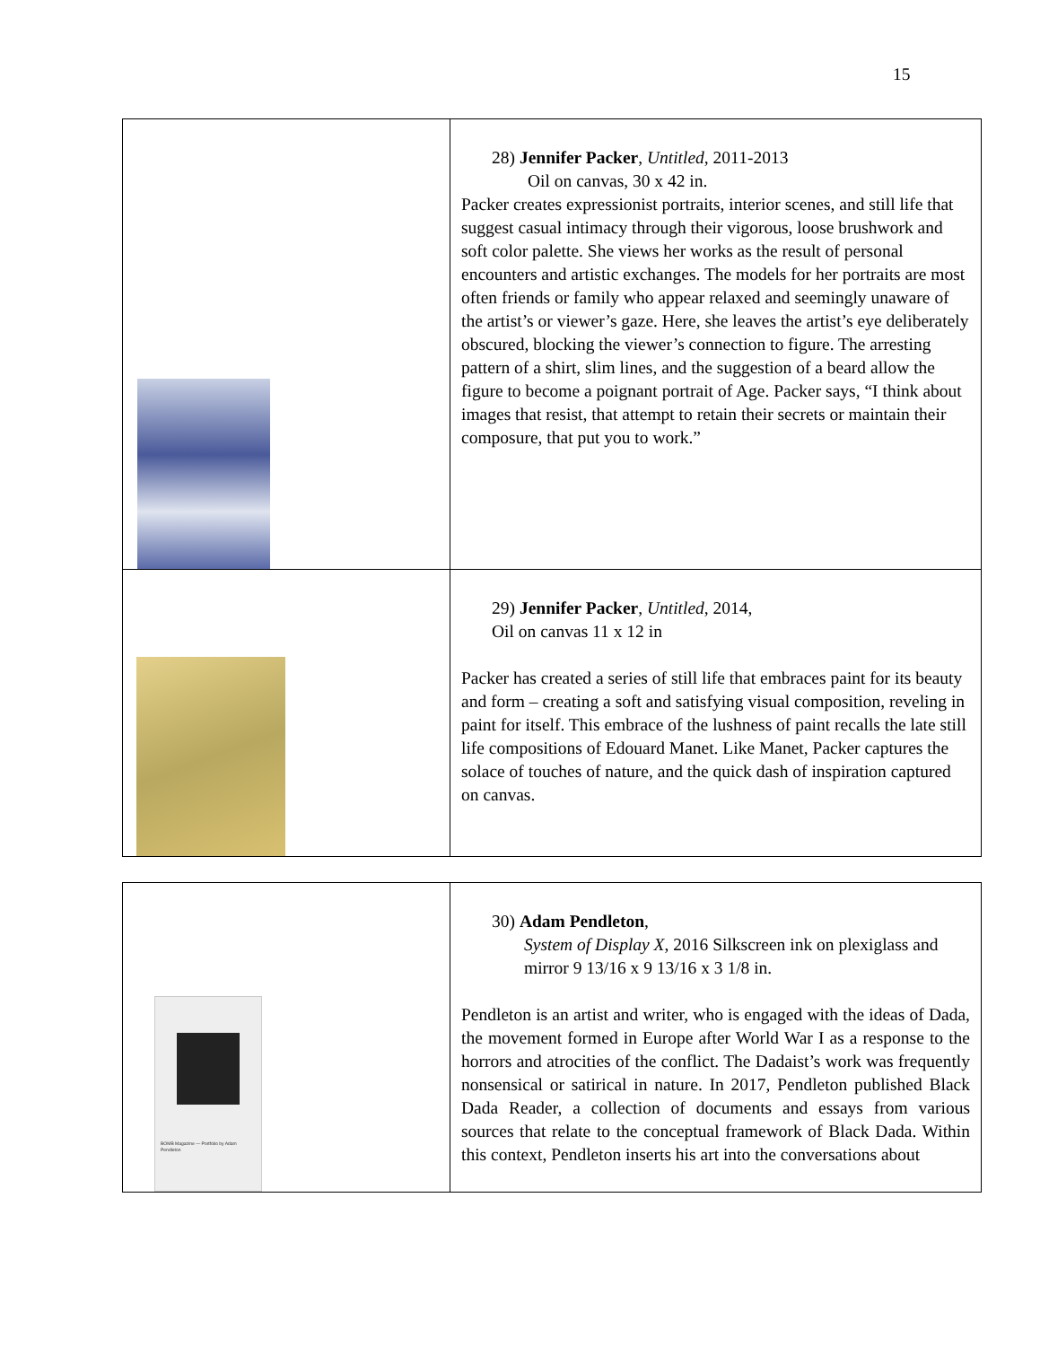15
| | 28) Jennifer Packer , Untitled , 2011-2013 Oil on canvas, 30 x 42 in. Packer creates expressionist portraits, interior scenes, and still life that suggest casual intimacy through their vigorous, loose brushwork and soft color palette. She views her works as the result of personal encounters and artistic exchanges. The models for her portraits are most often friends or family who appear relaxed and seemingly unaware of the artist’s or viewer’s gaze. Here, she leaves the artist’s eye deliberately obscured, blocking the viewer’s connection to figure. The arresting pattern of a shirt, slim lines, and the suggestion of a beard allow the figure to become a poignant portrait of Age. Packer says, “I think about images that resist, that attempt to retain their secrets or maintain their composure, that put you to work.” |
| | 29) Jennifer Packer , Untitled , 2014, Oil on canvas 11 x 12 in Packer has created a series of still life that embraces paint for its beauty and form – creating a soft and satisfying visual composition, reveling in paint for itself. This embrace of the lushness of paint recalls the late still life compositions of Edouard Manet. Like Manet, Packer captures the solace of touches of nature, and the quick dash of inspiration captured on canvas. |
| BOMB Magazine — Portfolio by Adam Pendleton | 30) Adam Pendleton , System of Display X , 2016 Silkscreen ink on plexiglass and mirror 9 13/16 x 9 13/16 x 3 1/8 in. Pendleton is an artist and writer, who is engaged with the ideas of Dada, the movement formed in Europe after World War I as a response to the horrors and atrocities of the conflict. The Dadaist’s work was frequently nonsensical or satirical in nature. In 2017, Pendleton published Black Dada Reader, a collection of documents and essays from various sources that relate to the conceptual framework of Black Dada. Within this context, Pendleton inserts his art into the conversations about |